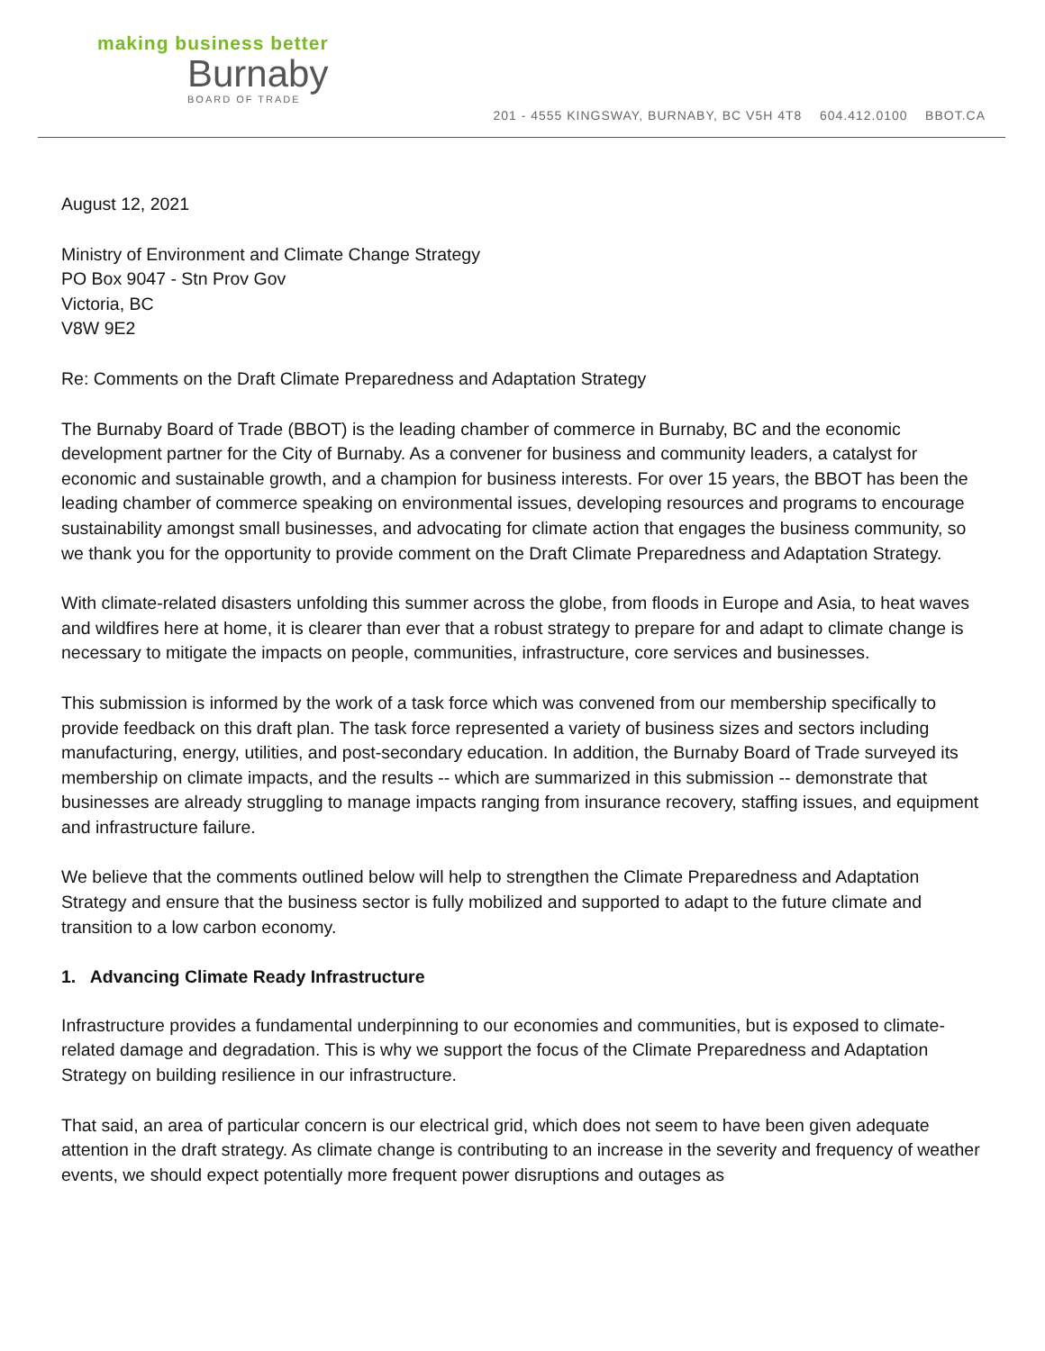making business better
Burnaby
BOARD OF TRADE
201 - 4555 KINGSWAY, BURNABY, BC V5H 4T8 604.412.0100 BBOT.CA
August 12, 2021
Ministry of Environment and Climate Change Strategy
PO Box 9047 - Stn Prov Gov
Victoria, BC
V8W 9E2
Re: Comments on the Draft Climate Preparedness and Adaptation Strategy
The Burnaby Board of Trade (BBOT) is the leading chamber of commerce in Burnaby, BC and the economic development partner for the City of Burnaby. As a convener for business and community leaders, a catalyst for economic and sustainable growth, and a champion for business interests. For over 15 years, the BBOT has been the leading chamber of commerce speaking on environmental issues, developing resources and programs to encourage sustainability amongst small businesses, and advocating for climate action that engages the business community, so we thank you for the opportunity to provide comment on the Draft Climate Preparedness and Adaptation Strategy.
With climate-related disasters unfolding this summer across the globe, from floods in Europe and Asia, to heat waves and wildfires here at home, it is clearer than ever that a robust strategy to prepare for and adapt to climate change is necessary to mitigate the impacts on people, communities, infrastructure, core services and businesses.
This submission is informed by the work of a task force which was convened from our membership specifically to provide feedback on this draft plan. The task force represented a variety of business sizes and sectors including manufacturing, energy, utilities, and post-secondary education. In addition, the Burnaby Board of Trade surveyed its membership on climate impacts, and the results -- which are summarized in this submission -- demonstrate that businesses are already struggling to manage impacts ranging from insurance recovery, staffing issues, and equipment and infrastructure failure.
We believe that the comments outlined below will help to strengthen the Climate Preparedness and Adaptation Strategy and ensure that the business sector is fully mobilized and supported to adapt to the future climate and transition to a low carbon economy.
1. Advancing Climate Ready Infrastructure
Infrastructure provides a fundamental underpinning to our economies and communities, but is exposed to climate-related damage and degradation. This is why we support the focus of the Climate Preparedness and Adaptation Strategy on building resilience in our infrastructure.
That said, an area of particular concern is our electrical grid, which does not seem to have been given adequate attention in the draft strategy. As climate change is contributing to an increase in the severity and frequency of weather events, we should expect potentially more frequent power disruptions and outages as